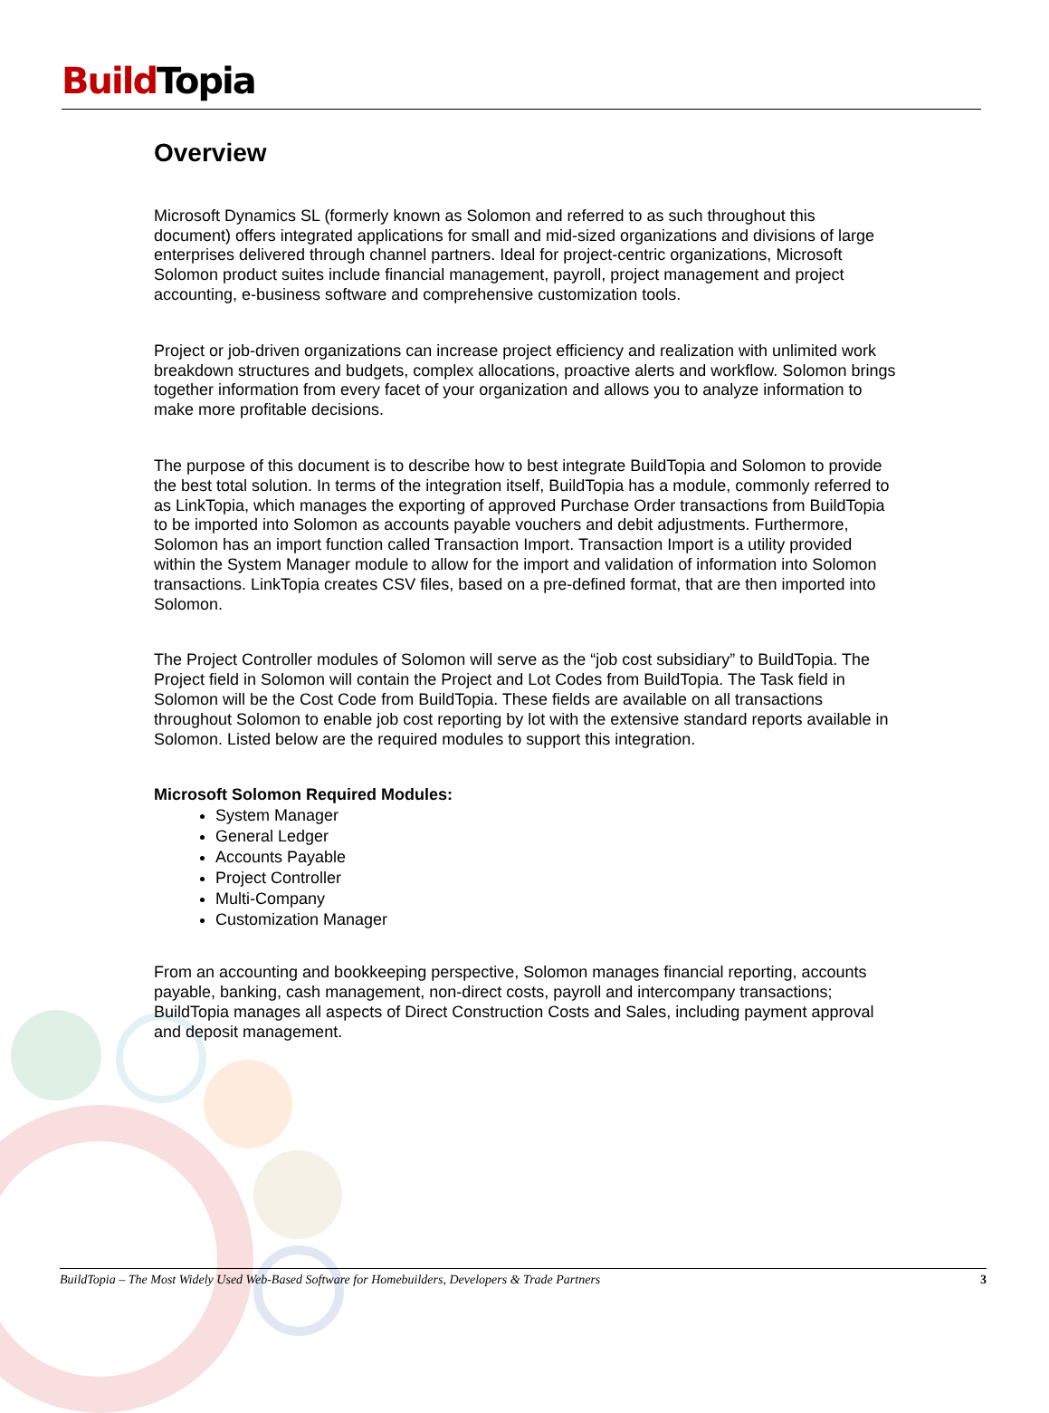Build Topia
Overview
Microsoft Dynamics SL (formerly known as Solomon and referred to as such throughout this document) offers integrated applications for small and mid-sized organizations and divisions of large enterprises delivered through channel partners. Ideal for project-centric organizations, Microsoft Solomon product suites include financial management, payroll, project management and project accounting, e-business software and comprehensive customization tools.
Project or job-driven organizations can increase project efficiency and realization with unlimited work breakdown structures and budgets, complex allocations, proactive alerts and workflow. Solomon brings together information from every facet of your organization and allows you to analyze information to make more profitable decisions.
The purpose of this document is to describe how to best integrate BuildTopia and Solomon to provide the best total solution. In terms of the integration itself, BuildTopia has a module, commonly referred to as LinkTopia, which manages the exporting of approved Purchase Order transactions from BuildTopia to be imported into Solomon as accounts payable vouchers and debit adjustments. Furthermore, Solomon has an import function called Transaction Import. Transaction Import is a utility provided within the System Manager module to allow for the import and validation of information into Solomon transactions. LinkTopia creates CSV files, based on a pre-defined format, that are then imported into Solomon.
The Project Controller modules of Solomon will serve as the “job cost subsidiary” to BuildTopia. The Project field in Solomon will contain the Project and Lot Codes from BuildTopia. The Task field in Solomon will be the Cost Code from BuildTopia. These fields are available on all transactions throughout Solomon to enable job cost reporting by lot with the extensive standard reports available in Solomon. Listed below are the required modules to support this integration.
Microsoft Solomon Required Modules:
System Manager
General Ledger
Accounts Payable
Project Controller
Multi-Company
Customization Manager
From an accounting and bookkeeping perspective, Solomon manages financial reporting, accounts payable, banking, cash management, non-direct costs, payroll and intercompany transactions; BuildTopia manages all aspects of Direct Construction Costs and Sales, including payment approval and deposit management.
BuildTopia – The Most Widely Used Web-Based Software for Homebuilders, Developers & Trade Partners 3